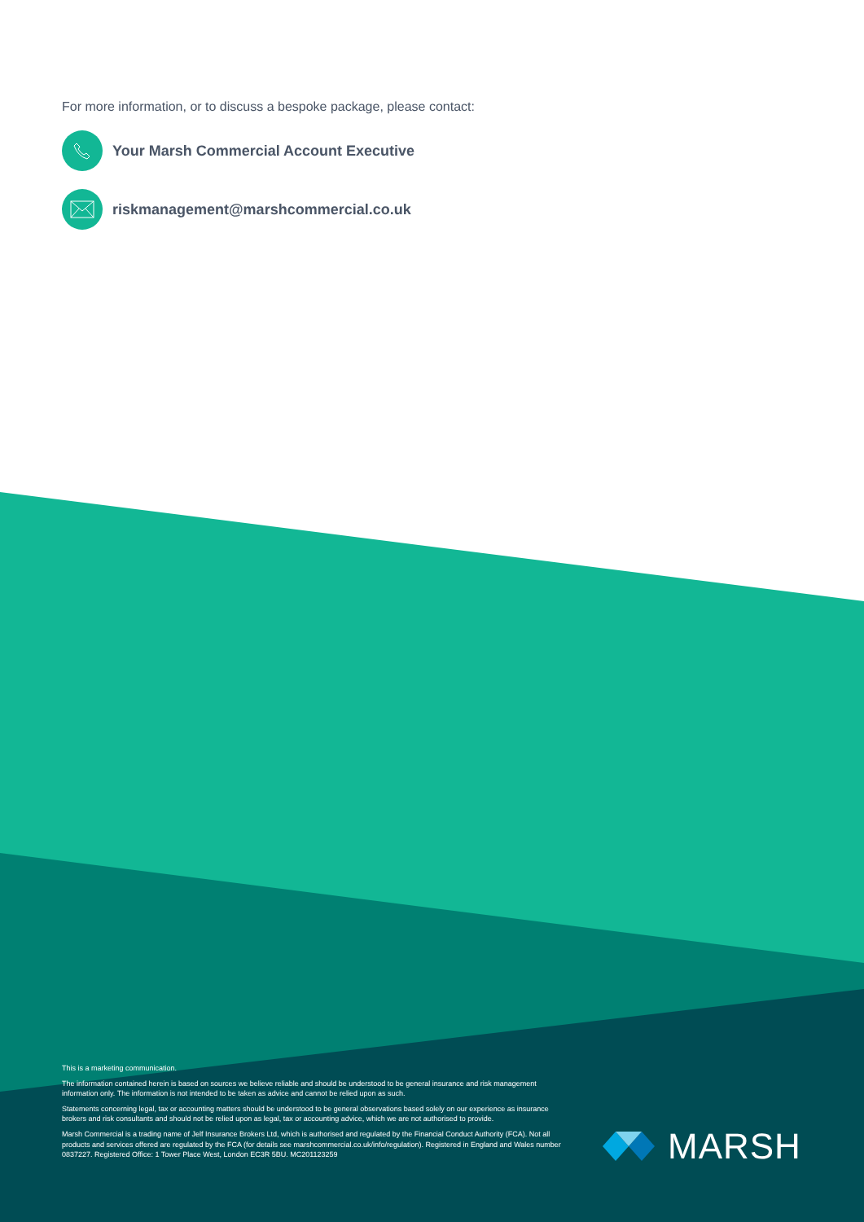For more information, or to discuss a bespoke package, please contact:
Your Marsh Commercial Account Executive
riskmanagement@marshcommercial.co.uk
This is a marketing communication.
The information contained herein is based on sources we believe reliable and should be understood to be general insurance and risk management information only. The information is not intended to be taken as advice and cannot be relied upon as such.
Statements concerning legal, tax or accounting matters should be understood to be general observations based solely on our experience as insurance brokers and risk consultants and should not be relied upon as legal, tax or accounting advice, which we are not authorised to provide.
Marsh Commercial is a trading name of Jelf Insurance Brokers Ltd, which is authorised and regulated by the Financial Conduct Authority (FCA). Not all products and services offered are regulated by the FCA (for details see marshcommercial.co.uk/info/regulation). Registered in England and Wales number 0837227. Registered Office: 1 Tower Place West, London EC3R 5BU. MC201123259
MARSH